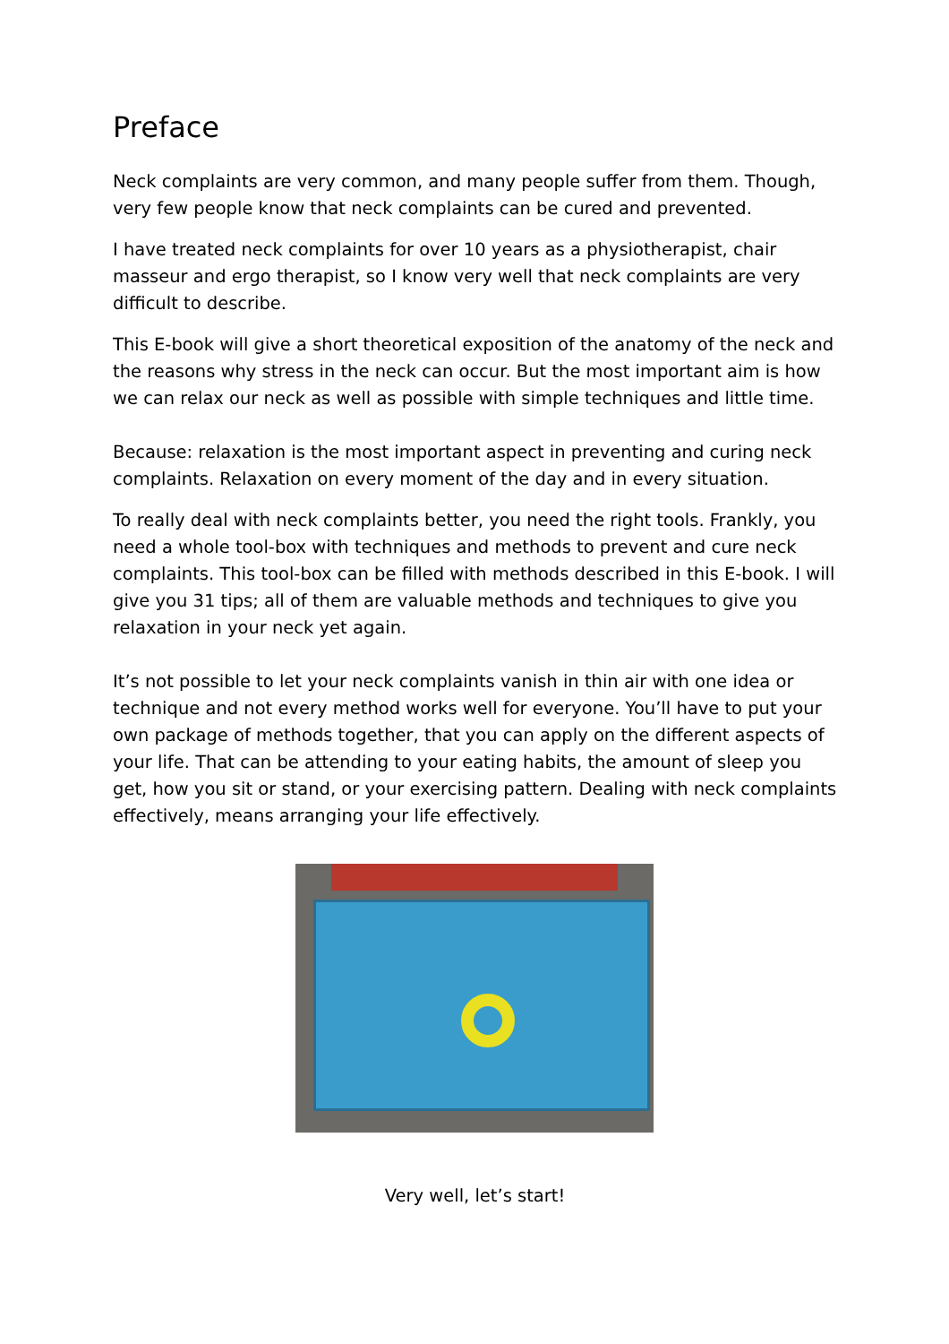Preface
Neck complaints are very common, and many people suffer from them. Though, very few people know that neck complaints can be cured and prevented.
I have treated neck complaints for over 10 years as a physiotherapist, chair masseur and ergo therapist, so I know very well that neck complaints are very difficult to describe.
This E-book will give a short theoretical exposition of the anatomy of the neck and the reasons why stress in the neck can occur. But the most important aim is how we can relax our neck as well as possible with simple techniques and little time.
Because: relaxation is the most important aspect in preventing and curing neck complaints. Relaxation on every moment of the day and in every situation.
To really deal with neck complaints better, you need the right tools. Frankly, you need a whole tool-box with techniques and methods to prevent and cure neck complaints. This tool-box can be filled with methods described in this E-book. I will give you 31 tips; all of them are valuable methods and techniques to give you relaxation in your neck yet again.
It’s not possible to let your neck complaints vanish in thin air with one idea or technique and not every method works well for everyone. You’ll have to put your own package of methods together, that you can apply on the different aspects of your life. That can be attending to your eating habits, the amount of sleep you get, how you sit or stand, or your exercising pattern. Dealing with neck complaints effectively, means arranging your life effectively.
Very well, let’s start!